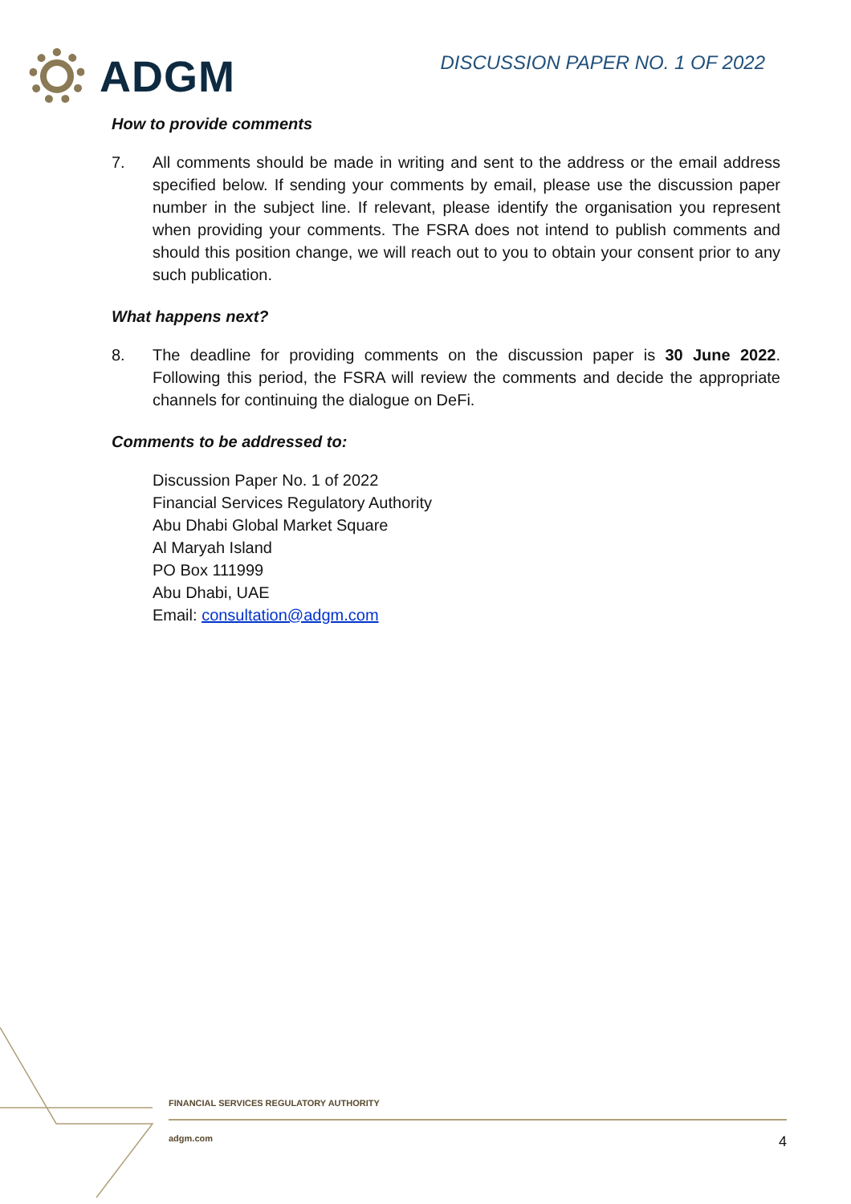ADGM
DISCUSSION PAPER NO. 1 OF 2022
How to provide comments
7. All comments should be made in writing and sent to the address or the email address specified below. If sending your comments by email, please use the discussion paper number in the subject line. If relevant, please identify the organisation you represent when providing your comments. The FSRA does not intend to publish comments and should this position change, we will reach out to you to obtain your consent prior to any such publication.
What happens next?
8. The deadline for providing comments on the discussion paper is 30 June 2022. Following this period, the FSRA will review the comments and decide the appropriate channels for continuing the dialogue on DeFi.
Comments to be addressed to:
Discussion Paper No. 1 of 2022
Financial Services Regulatory Authority
Abu Dhabi Global Market Square
Al Maryah Island
PO Box 111999
Abu Dhabi, UAE
Email: consultation@adgm.com
FINANCIAL SERVICES REGULATORY AUTHORITY
adgm.com 4